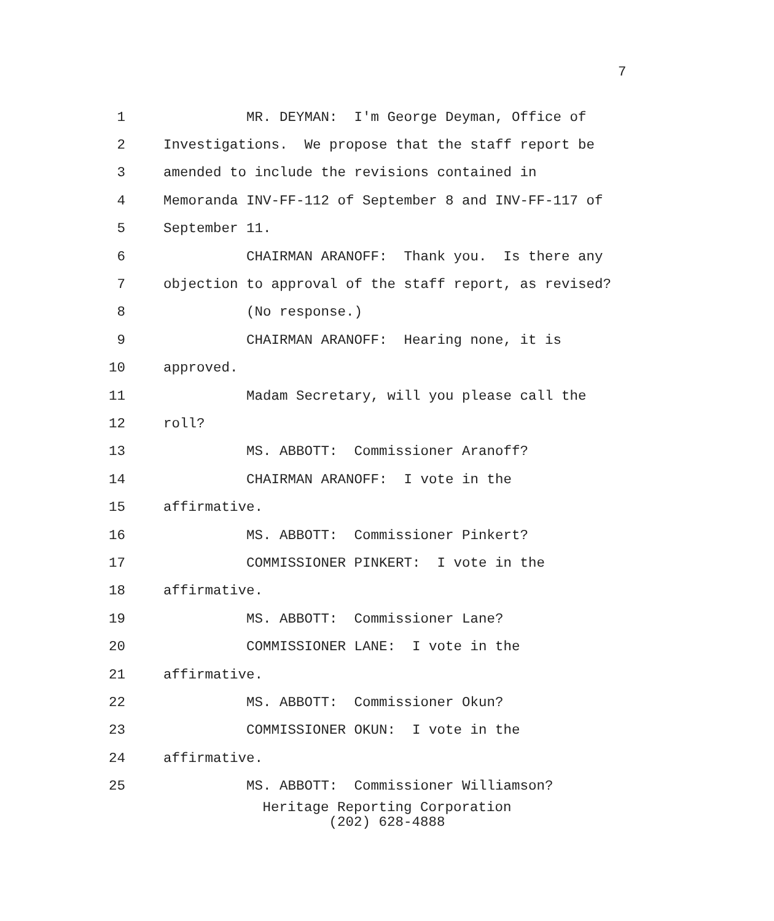7
1
MR. DEYMAN: I'm George Deyman, Office of
2
Investigations. We propose that the staff report be
3
amended to include the revisions contained in
4
Memoranda INV-FF-112 of September 8 and INV-FF-117 of
5
September 11.
6
CHAIRMAN ARANOFF: Thank you. Is there any
7
objection to approval of the staff report, as revised?
8
(No response.)
9
CHAIRMAN ARANOFF: Hearing none, it is
10
approved.
11
Madam Secretary, will you please call the
12
roll?
13
MS. ABBOTT: Commissioner Aranoff?
14
CHAIRMAN ARANOFF: I vote in the
15
affirmative.
16
MS. ABBOTT: Commissioner Pinkert?
17
COMMISSIONER PINKERT: I vote in the
18
affirmative.
19
MS. ABBOTT: Commissioner Lane?
20
COMMISSIONER LANE: I vote in the
21
affirmative.
22
MS. ABBOTT: Commissioner Okun?
23
COMMISSIONER OKUN: I vote in the
24
affirmative.
25
MS. ABBOTT: Commissioner Williamson?
Heritage Reporting Corporation
(202) 628-4888